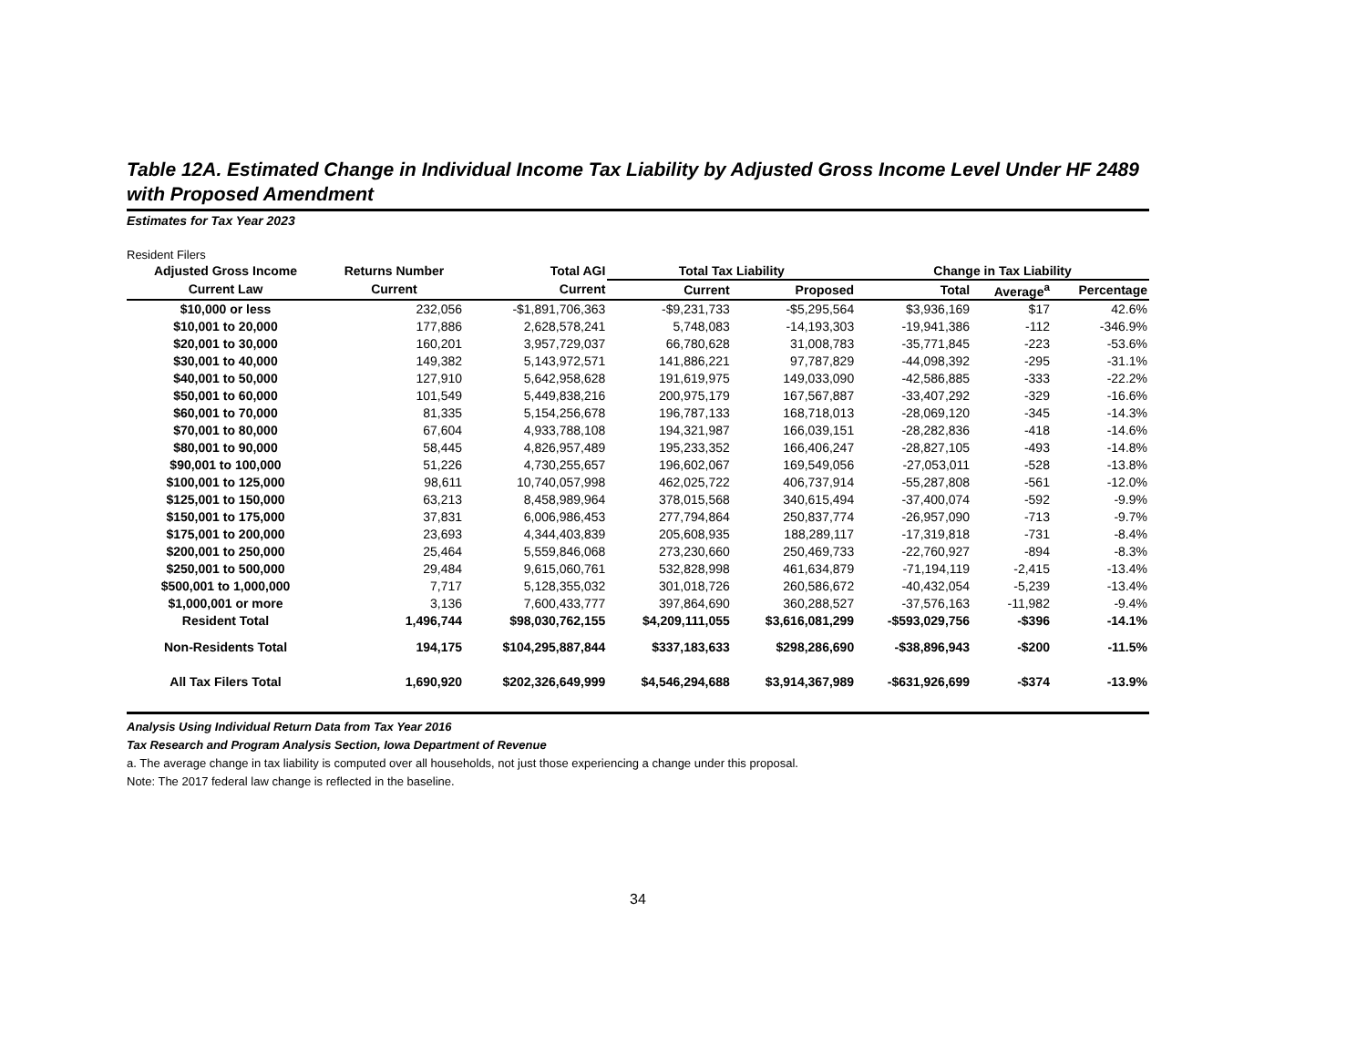Table 12A. Estimated Change in Individual Income Tax Liability by Adjusted Gross Income Level Under HF 2489 with Proposed Amendment
Estimates for Tax Year 2023
Resident Filers
| Adjusted Gross Income | Returns Number | Total AGI | Total Tax Liability | | Change in Tax Liability | | |
| --- | --- | --- | --- | --- | --- | --- | --- |
| Current Law | Current | Current | Current | Proposed | Total | Average<sup>a</sup> | Percentage |
| $10,000 or less | 232,056 | -$1,891,706,363 | -$9,231,733 | -$5,295,564 | $3,936,169 | $17 | 42.6% |
| $10,001 to 20,000 | 177,886 | 2,628,578,241 | 5,748,083 | -14,193,303 | -19,941,386 | -112 | -346.9% |
| $20,001 to 30,000 | 160,201 | 3,957,729,037 | 66,780,628 | 31,008,783 | -35,771,845 | -223 | -53.6% |
| $30,001 to 40,000 | 149,382 | 5,143,972,571 | 141,886,221 | 97,787,829 | -44,098,392 | -295 | -31.1% |
| $40,001 to 50,000 | 127,910 | 5,642,958,628 | 191,619,975 | 149,033,090 | -42,586,885 | -333 | -22.2% |
| $50,001 to 60,000 | 101,549 | 5,449,838,216 | 200,975,179 | 167,567,887 | -33,407,292 | -329 | -16.6% |
| $60,001 to 70,000 | 81,335 | 5,154,256,678 | 196,787,133 | 168,718,013 | -28,069,120 | -345 | -14.3% |
| $70,001 to 80,000 | 67,604 | 4,933,788,108 | 194,321,987 | 166,039,151 | -28,282,836 | -418 | -14.6% |
| $80,001 to 90,000 | 58,445 | 4,826,957,489 | 195,233,352 | 166,406,247 | -28,827,105 | -493 | -14.8% |
| $90,001 to 100,000 | 51,226 | 4,730,255,657 | 196,602,067 | 169,549,056 | -27,053,011 | -528 | -13.8% |
| $100,001 to 125,000 | 98,611 | 10,740,057,998 | 462,025,722 | 406,737,914 | -55,287,808 | -561 | -12.0% |
| $125,001 to 150,000 | 63,213 | 8,458,989,964 | 378,015,568 | 340,615,494 | -37,400,074 | -592 | -9.9% |
| $150,001 to 175,000 | 37,831 | 6,006,986,453 | 277,794,864 | 250,837,774 | -26,957,090 | -713 | -9.7% |
| $175,001 to 200,000 | 23,693 | 4,344,403,839 | 205,608,935 | 188,289,117 | -17,319,818 | -731 | -8.4% |
| $200,001 to 250,000 | 25,464 | 5,559,846,068 | 273,230,660 | 250,469,733 | -22,760,927 | -894 | -8.3% |
| $250,001 to 500,000 | 29,484 | 9,615,060,761 | 532,828,998 | 461,634,879 | -71,194,119 | -2,415 | -13.4% |
| $500,001 to 1,000,000 | 7,717 | 5,128,355,032 | 301,018,726 | 260,586,672 | -40,432,054 | -5,239 | -13.4% |
| $1,000,001 or more | 3,136 | 7,600,433,777 | 397,864,690 | 360,288,527 | -37,576,163 | -11,982 | -9.4% |
| Resident Total | 1,496,744 | $98,030,762,155 | $4,209,111,055 | $3,616,081,299 | -$593,029,756 | -$396 | -14.1% |
| Non-Residents Total | 194,175 | $104,295,887,844 | $337,183,633 | $298,286,690 | -$38,896,943 | -$200 | -11.5% |
| All Tax Filers Total | 1,690,920 | $202,326,649,999 | $4,546,294,688 | $3,914,367,989 | -$631,926,699 | -$374 | -13.9% |
Analysis Using Individual Return Data from Tax Year 2016
Tax Research and Program Analysis Section, Iowa Department of Revenue
a. The average change in tax liability is computed over all households, not just those experiencing a change under this proposal.
Note: The 2017 federal law change is reflected in the baseline.
34